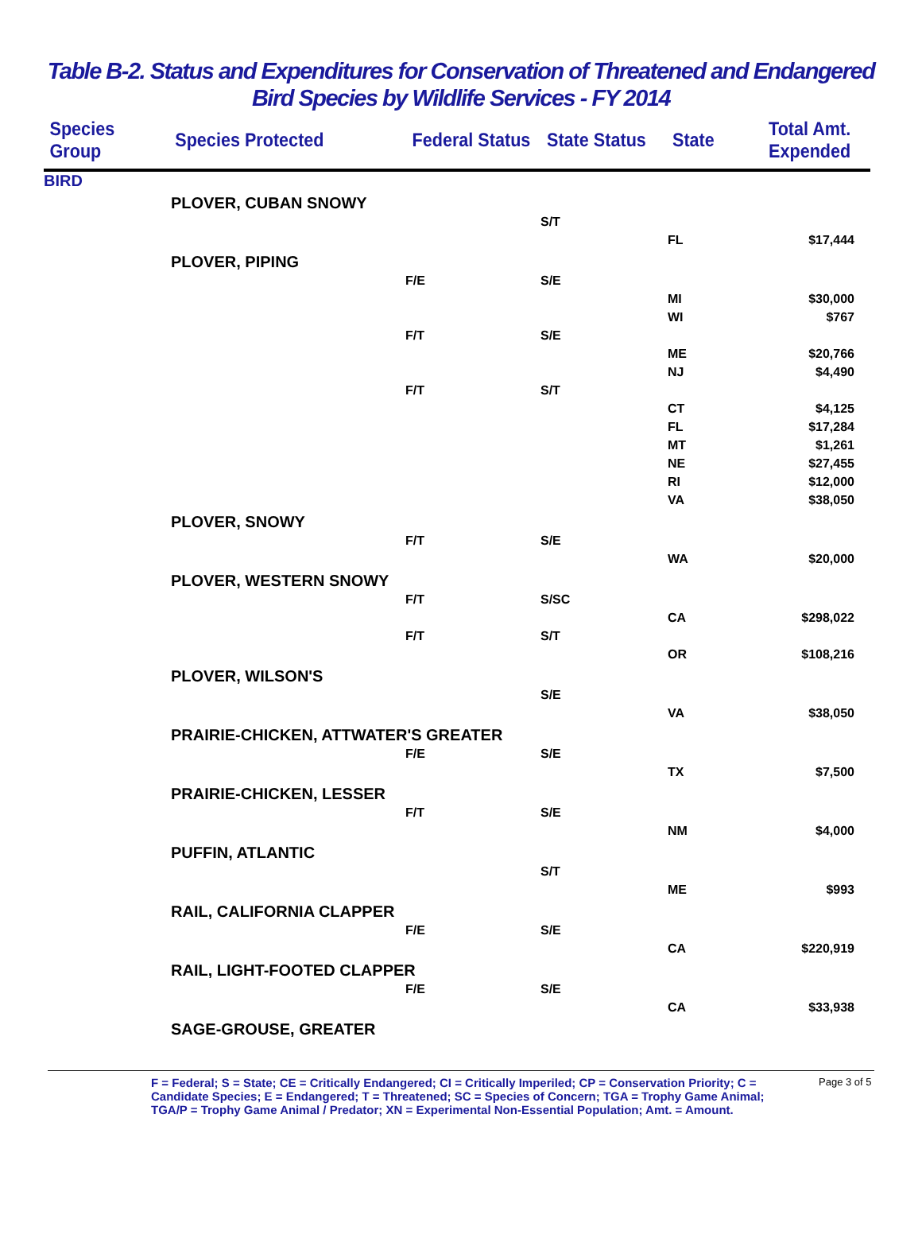Table B-2. Status and Expenditures for Conservation of Threatened and Endangered
Bird Species by Wildlife Services - FY 2014
| Species Group | Species Protected | Federal Status | State Status | State | Total Amt. Expended |
| --- | --- | --- | --- | --- | --- |
| BIRD | | | | | |
| | PLOVER, CUBAN SNOWY | | | | |
| | | | S/T | | |
| | | | | FL | $17,444 |
| | PLOVER, PIPING | | | | |
| | | F/E | S/E | | |
| | | | | MI | $30,000 |
| | | | | WI | $767 |
| | | F/T | S/E | | |
| | | | | ME | $20,766 |
| | | | | NJ | $4,490 |
| | | F/T | S/T | | |
| | | | | CT | $4,125 |
| | | | | FL | $17,284 |
| | | | | MT | $1,261 |
| | | | | NE | $27,455 |
| | | | | RI | $12,000 |
| | | | | VA | $38,050 |
| | PLOVER, SNOWY | | | | |
| | | F/T | S/E | | |
| | | | | WA | $20,000 |
| | PLOVER, WESTERN SNOWY | | | | |
| | | F/T | S/SC | | |
| | | | | CA | $298,022 |
| | | F/T | S/T | | |
| | | | | OR | $108,216 |
| | PLOVER, WILSON'S | | | | |
| | | | S/E | | |
| | | | | VA | $38,050 |
| | PRAIRIE-CHICKEN, ATTWATER'S GREATER | | | | |
| | | F/E | S/E | | |
| | | | | TX | $7,500 |
| | PRAIRIE-CHICKEN, LESSER | | | | |
| | | F/T | S/E | | |
| | | | | NM | $4,000 |
| | PUFFIN, ATLANTIC | | | | |
| | | | S/T | | |
| | | | | ME | $993 |
| | RAIL, CALIFORNIA CLAPPER | | | | |
| | | F/E | S/E | | |
| | | | | CA | $220,919 |
| | RAIL, LIGHT-FOOTED CLAPPER | | | | |
| | | F/E | S/E | | |
| | | | | CA | $33,938 |
| | SAGE-GROUSE, GREATER | | | | |
F = Federal; S = State; CE = Critically Endangered; CI = Critically Imperiled; CP = Conservation Priority; C = Candidate Species; E = Endangered; T = Threatened; SC = Species of Concern; TGA = Trophy Game Animal; TGA/P = Trophy Game Animal / Predator; XN = Experimental Non-Essential Population; Amt. = Amount.
Page 3 of 5